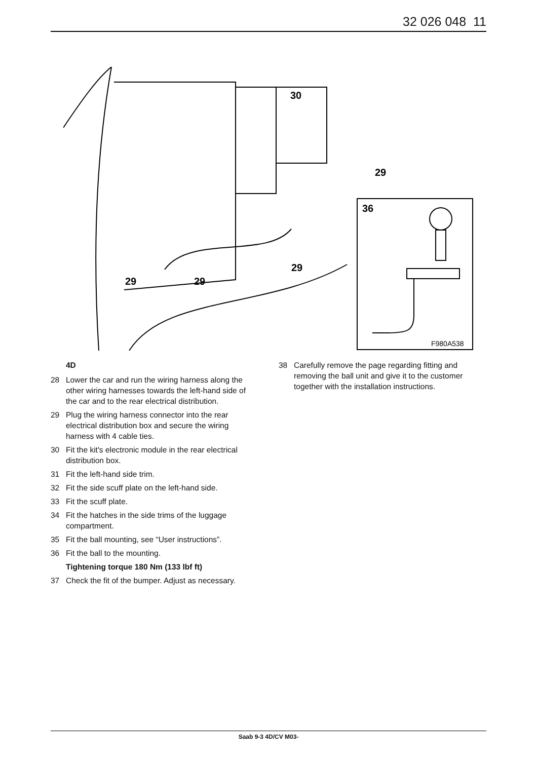32 026 048 11
30
29
29
29
29
36
F980A538
4D
28 Lower the car and run the wiring harness along the other wiring harnesses towards the left-hand side of the car and to the rear electrical distribution.
29 Plug the wiring harness connector into the rear electrical distribution box and secure the wiring harness with 4 cable ties.
30 Fit the kit's electronic module in the rear electrical distribution box.
31 Fit the left-hand side trim.
32 Fit the side scuff plate on the left-hand side.
33 Fit the scuff plate.
34 Fit the hatches in the side trims of the luggage compartment.
35 Fit the ball mounting, see “User instructions”.
36 Fit the ball to the mounting.
Tightening torque 180 Nm (133 lbf ft)
37 Check the fit of the bumper. Adjust as necessary.
38 Carefully remove the page regarding fitting and removing the ball unit and give it to the customer together with the installation instructions.
Saab 9-3 4D/CV M03-